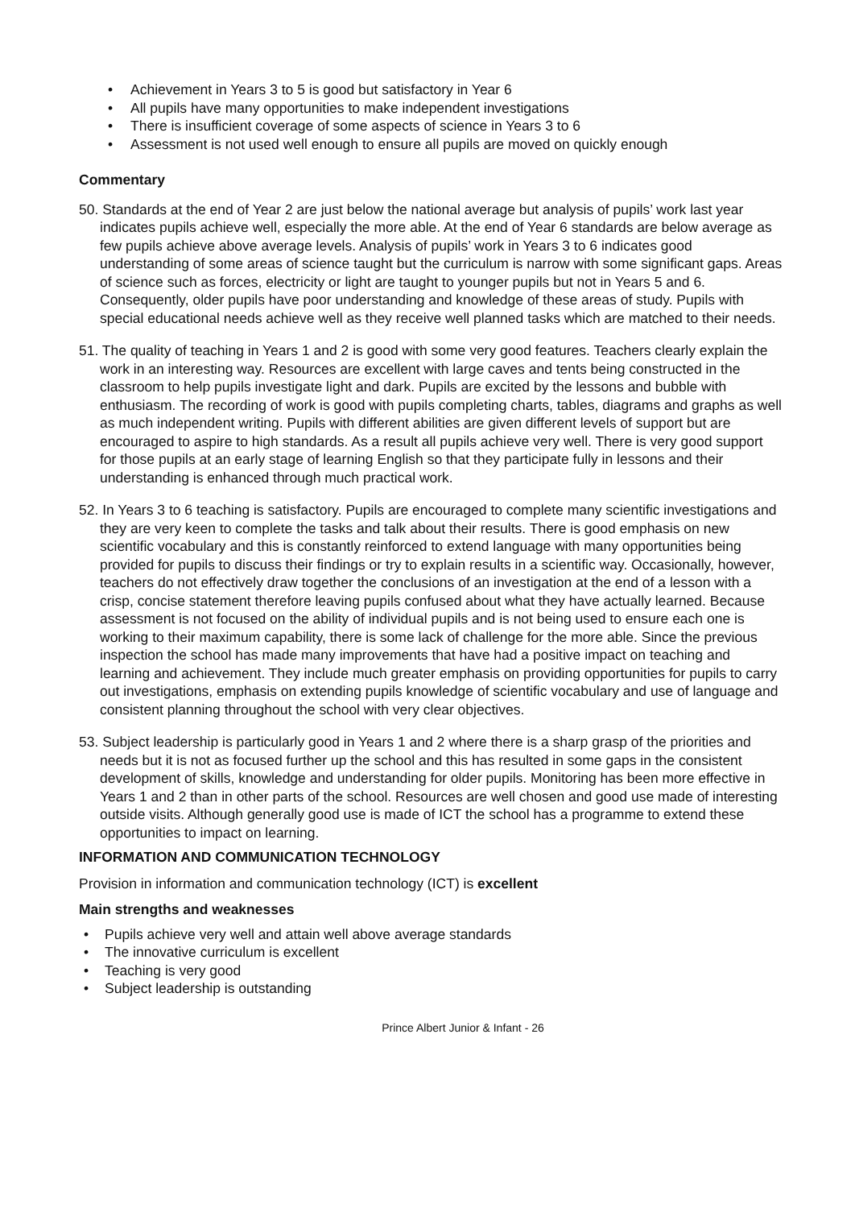• Achievement in Years 3 to 5 is good but satisfactory in Year 6
• All pupils have many opportunities to make independent investigations
• There is insufficient coverage of some aspects of science in Years 3 to 6
• Assessment is not used well enough to ensure all pupils are moved on quickly enough
Commentary
50. Standards at the end of Year 2 are just below the national average but analysis of pupils’ work last year indicates pupils achieve well, especially the more able. At the end of Year 6 standards are below average as few pupils achieve above average levels. Analysis of pupils’ work in Years 3 to 6 indicates good understanding of some areas of science taught but the curriculum is narrow with some significant gaps. Areas of science such as forces, electricity or light are taught to younger pupils but not in Years 5 and 6. Consequently, older pupils have poor understanding and knowledge of these areas of study. Pupils with special educational needs achieve well as they receive well planned tasks which are matched to their needs.
51. The quality of teaching in Years 1 and 2 is good with some very good features. Teachers clearly explain the work in an interesting way. Resources are excellent with large caves and tents being constructed in the classroom to help pupils investigate light and dark. Pupils are excited by the lessons and bubble with enthusiasm. The recording of work is good with pupils completing charts, tables, diagrams and graphs as well as much independent writing. Pupils with different abilities are given different levels of support but are encouraged to aspire to high standards. As a result all pupils achieve very well. There is very good support for those pupils at an early stage of learning English so that they participate fully in lessons and their understanding is enhanced through much practical work.
52. In Years 3 to 6 teaching is satisfactory. Pupils are encouraged to complete many scientific investigations and they are very keen to complete the tasks and talk about their results. There is good emphasis on new scientific vocabulary and this is constantly reinforced to extend language with many opportunities being provided for pupils to discuss their findings or try to explain results in a scientific way. Occasionally, however, teachers do not effectively draw together the conclusions of an investigation at the end of a lesson with a crisp, concise statement therefore leaving pupils confused about what they have actually learned. Because assessment is not focused on the ability of individual pupils and is not being used to ensure each one is working to their maximum capability, there is some lack of challenge for the more able. Since the previous inspection the school has made many improvements that have had a positive impact on teaching and learning and achievement. They include much greater emphasis on providing opportunities for pupils to carry out investigations, emphasis on extending pupils knowledge of scientific vocabulary and use of language and consistent planning throughout the school with very clear objectives.
53. Subject leadership is particularly good in Years 1 and 2 where there is a sharp grasp of the priorities and needs but it is not as focused further up the school and this has resulted in some gaps in the consistent development of skills, knowledge and understanding for older pupils. Monitoring has been more effective in Years 1 and 2 than in other parts of the school. Resources are well chosen and good use made of interesting outside visits. Although generally good use is made of ICT the school has a programme to extend these opportunities to impact on learning.
INFORMATION AND COMMUNICATION TECHNOLOGY
Provision in information and communication technology (ICT) is excellent
Main strengths and weaknesses
• Pupils achieve very well and attain well above average standards
• The innovative curriculum is excellent
• Teaching is very good
• Subject leadership is outstanding
Prince Albert Junior & Infant - 26